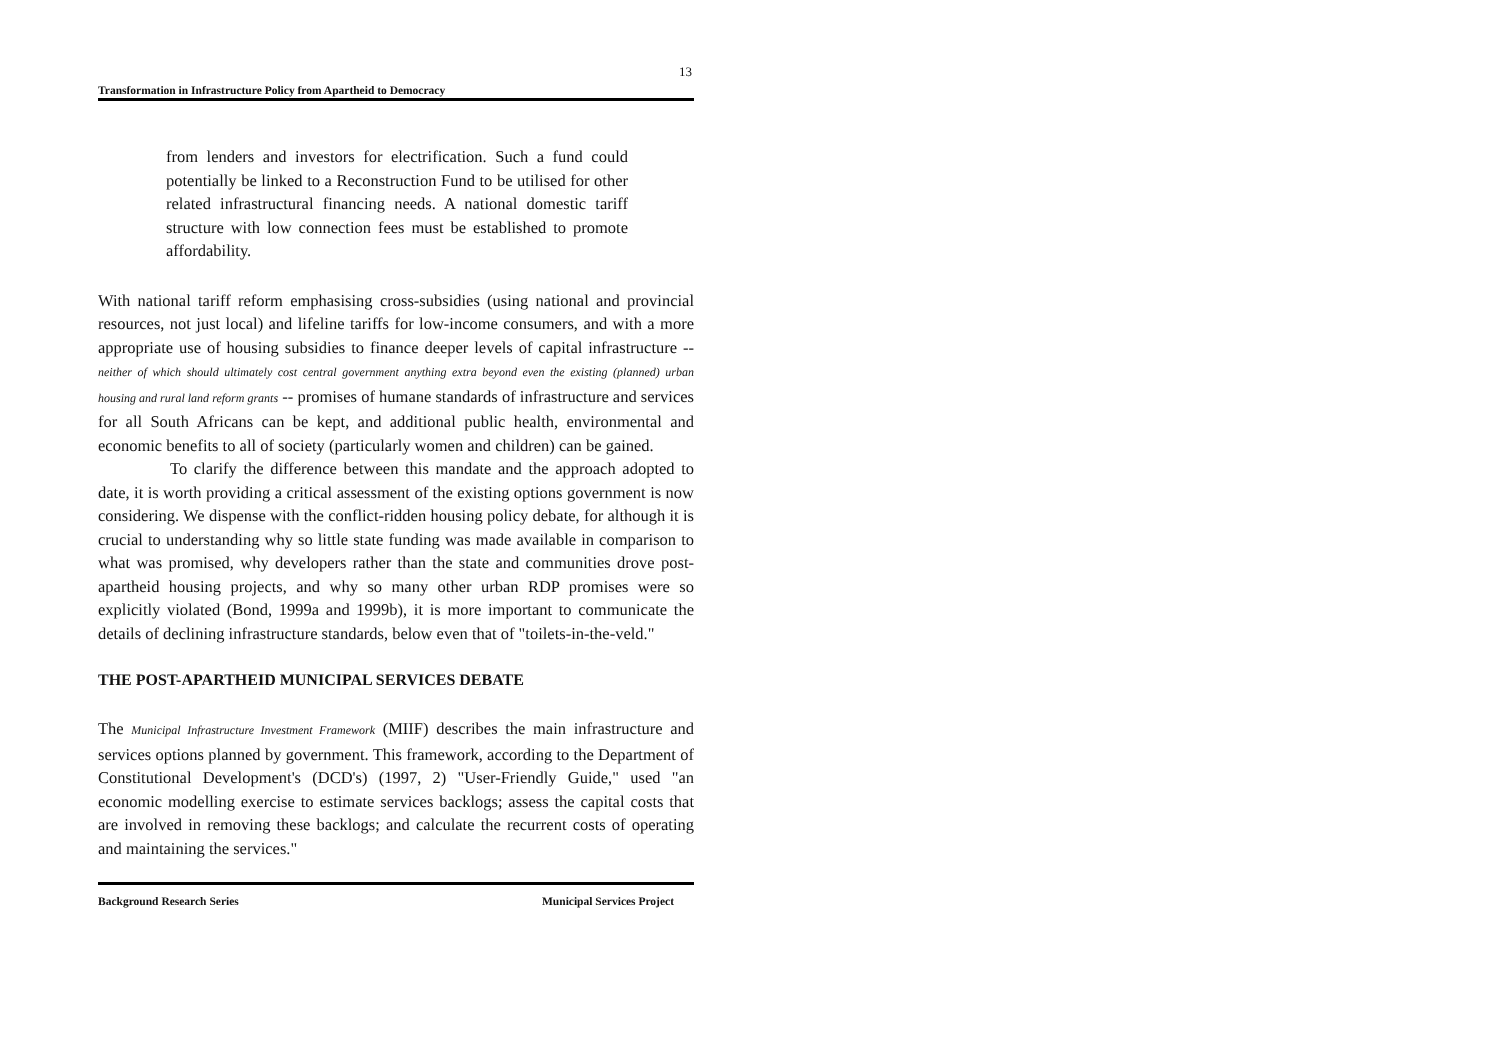13
Transformation in Infrastructure Policy from Apartheid to Democracy
from lenders and investors for electrification. Such a fund could potentially be linked to a Reconstruction Fund to be utilised for other related infrastructural financing needs. A national domestic tariff structure with low connection fees must be established to promote affordability.
With national tariff reform emphasising cross-subsidies (using national and provincial resources, not just local) and lifeline tariffs for low-income consumers, and with a more appropriate use of housing subsidies to finance deeper levels of capital infrastructure -- neither of which should ultimately cost central government anything extra beyond even the existing (planned) urban housing and rural land reform grants -- promises of humane standards of infrastructure and services for all South Africans can be kept, and additional public health, environmental and economic benefits to all of society (particularly women and children) can be gained.
To clarify the difference between this mandate and the approach adopted to date, it is worth providing a critical assessment of the existing options government is now considering. We dispense with the conflict-ridden housing policy debate, for although it is crucial to understanding why so little state funding was made available in comparison to what was promised, why developers rather than the state and communities drove post-apartheid housing projects, and why so many other urban RDP promises were so explicitly violated (Bond, 1999a and 1999b), it is more important to communicate the details of declining infrastructure standards, below even that of "toilets-in-the-veld."
THE POST-APARTHEID MUNICIPAL SERVICES DEBATE
The Municipal Infrastructure Investment Framework (MIIF) describes the main infrastructure and services options planned by government. This framework, according to the Department of Constitutional Development's (DCD's) (1997, 2) "User-Friendly Guide," used "an economic modelling exercise to estimate services backlogs; assess the capital costs that are involved in removing these backlogs; and calculate the recurrent costs of operating and maintaining the services."
Background Research Series Municipal Services Project